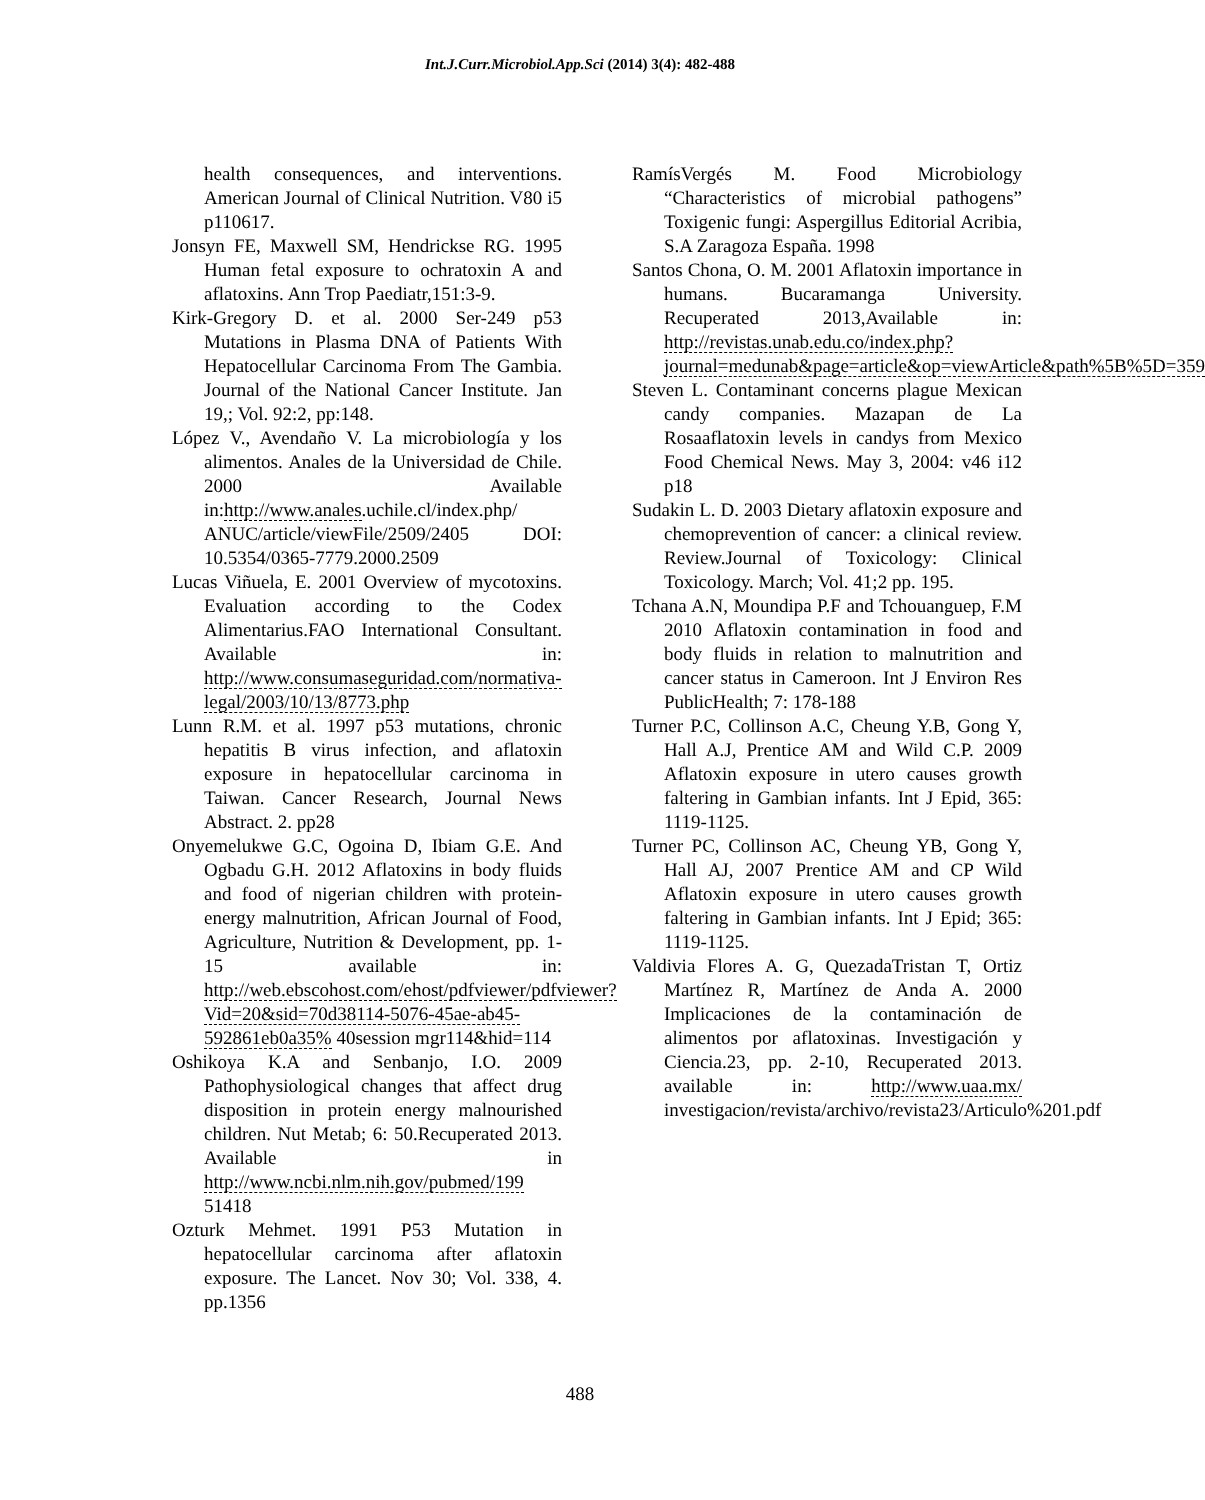Int.J.Curr.Microbiol.App.Sci (2014) 3(4): 482-488
health consequences, and interventions. American Journal of Clinical Nutrition. V80 i5 p110617.
Jonsyn FE, Maxwell SM, Hendrickse RG. 1995 Human fetal exposure to ochratoxin A and aflatoxins. Ann Trop Paediatr,151:3-9.
Kirk-Gregory D. et al. 2000 Ser-249 p53 Mutations in Plasma DNA of Patients With Hepatocellular Carcinoma From The Gambia. Journal of the National Cancer Institute. Jan 19,; Vol. 92:2, pp:148.
López V., Avendaño V. La microbiología y los alimentos. Anales de la Universidad de Chile. 2000 Available in:http://www.anales.uchile.cl/index.php/ ANUC/article/viewFile/2509/2405 DOI: 10.5354/0365-7779.2000.2509
Lucas Viñuela, E. 2001 Overview of mycotoxins. Evaluation according to the Codex Alimentarius.FAO International Consultant. Available in: http://www.consumaseguridad.com/normativa-legal/2003/10/13/8773.php
Lunn R.M. et al. 1997 p53 mutations, chronic hepatitis B virus infection, and aflatoxin exposure in hepatocellular carcinoma in Taiwan. Cancer Research, Journal News Abstract. 2. pp28
Onyemelukwe G.C, Ogoina D, Ibiam G.E. And Ogbadu G.H. 2012 Aflatoxins in body fluids and food of nigerian children with protein-energy malnutrition, African Journal of Food, Agriculture, Nutrition & Development, pp. 1-15 available in: http://web.ebscohost.com/ehost/pdfviewer/pdfviewer?Vid=20&sid=70d38114-5076-45ae-ab45-592861eb0a35% 40session mgr114&hid=114
Oshikoya K.A and Senbanjo, I.O. 2009 Pathophysiological changes that affect drug disposition in protein energy malnourished children. Nut Metab; 6: 50.Recuperated 2013. Available in http://www.ncbi.nlm.nih.gov/pubmed/199 51418
Ozturk Mehmet. 1991 P53 Mutation in hepatocellular carcinoma after aflatoxin exposure. The Lancet. Nov 30; Vol. 338, 4. pp.1356
RamísVergés M. Food Microbiology “Characteristics of microbial pathogens” Toxigenic fungi: Aspergillus Editorial Acribia, S.A Zaragoza España. 1998
Santos Chona, O. M. 2001 Aflatoxin importance in humans. Bucaramanga University. Recuperated 2013,Available in: http://revistas.unab.edu.co/index.php?journal=medunab&page=article&op=viewArticle&path%5B%5D=359
Steven L. Contaminant concerns plague Mexican candy companies. Mazapan de La Rosaaflatoxin levels in candys from Mexico Food Chemical News. May 3, 2004: v46 i12 p18
Sudakin L. D. 2003 Dietary aflatoxin exposure and chemoprevention of cancer: a clinical review. Review.Journal of Toxicology: Clinical Toxicology. March; Vol. 41;2 pp. 195.
Tchana A.N, Moundipa P.F and Tchouanguep, F.M 2010 Aflatoxin contamination in food and body fluids in relation to malnutrition and cancer status in Cameroon. Int J Environ Res PublicHealth; 7: 178-188
Turner P.C, Collinson A.C, Cheung Y.B, Gong Y, Hall A.J, Prentice AM and Wild C.P. 2009 Aflatoxin exposure in utero causes growth faltering in Gambian infants. Int J Epid, 365: 1119-1125.
Turner PC, Collinson AC, Cheung YB, Gong Y, Hall AJ, 2007 Prentice AM and CP Wild Aflatoxin exposure in utero causes growth faltering in Gambian infants. Int J Epid; 365: 1119-1125.
Valdivia Flores A. G, QuezadaTristan T, Ortiz Martínez R, Martínez de Anda A. 2000 Implicaciones de la contaminación de alimentos por aflatoxinas. Investigación y Ciencia.23, pp. 2-10, Recuperated 2013. available in: http://www.uaa.mx/ investigacion/revista/archivo/revista23/Articulo%201.pdf
488